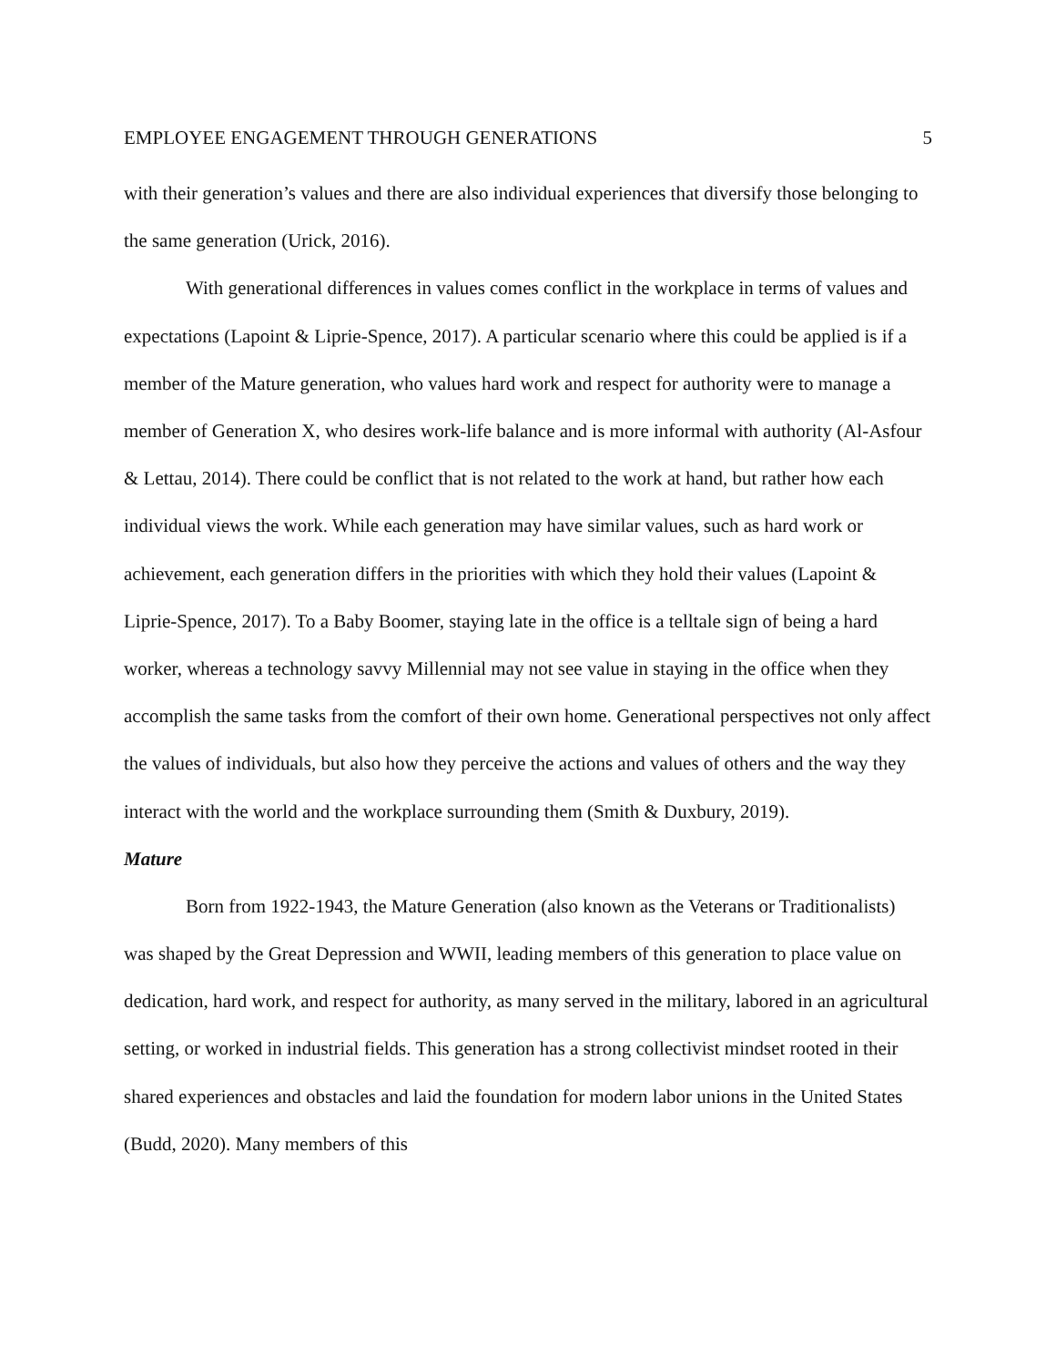EMPLOYEE ENGAGEMENT THROUGH GENERATIONS 5
with their generation’s values and there are also individual experiences that diversify those belonging to the same generation (Urick, 2016).
With generational differences in values comes conflict in the workplace in terms of values and expectations (Lapoint & Liprie-Spence, 2017). A particular scenario where this could be applied is if a member of the Mature generation, who values hard work and respect for authority were to manage a member of Generation X, who desires work-life balance and is more informal with authority (Al-Asfour & Lettau, 2014). There could be conflict that is not related to the work at hand, but rather how each individual views the work. While each generation may have similar values, such as hard work or achievement, each generation differs in the priorities with which they hold their values (Lapoint & Liprie-Spence, 2017). To a Baby Boomer, staying late in the office is a telltale sign of being a hard worker, whereas a technology savvy Millennial may not see value in staying in the office when they accomplish the same tasks from the comfort of their own home. Generational perspectives not only affect the values of individuals, but also how they perceive the actions and values of others and the way they interact with the world and the workplace surrounding them (Smith & Duxbury, 2019).
Mature
Born from 1922-1943, the Mature Generation (also known as the Veterans or Traditionalists) was shaped by the Great Depression and WWII, leading members of this generation to place value on dedication, hard work, and respect for authority, as many served in the military, labored in an agricultural setting, or worked in industrial fields. This generation has a strong collectivist mindset rooted in their shared experiences and obstacles and laid the foundation for modern labor unions in the United States (Budd, 2020). Many members of this